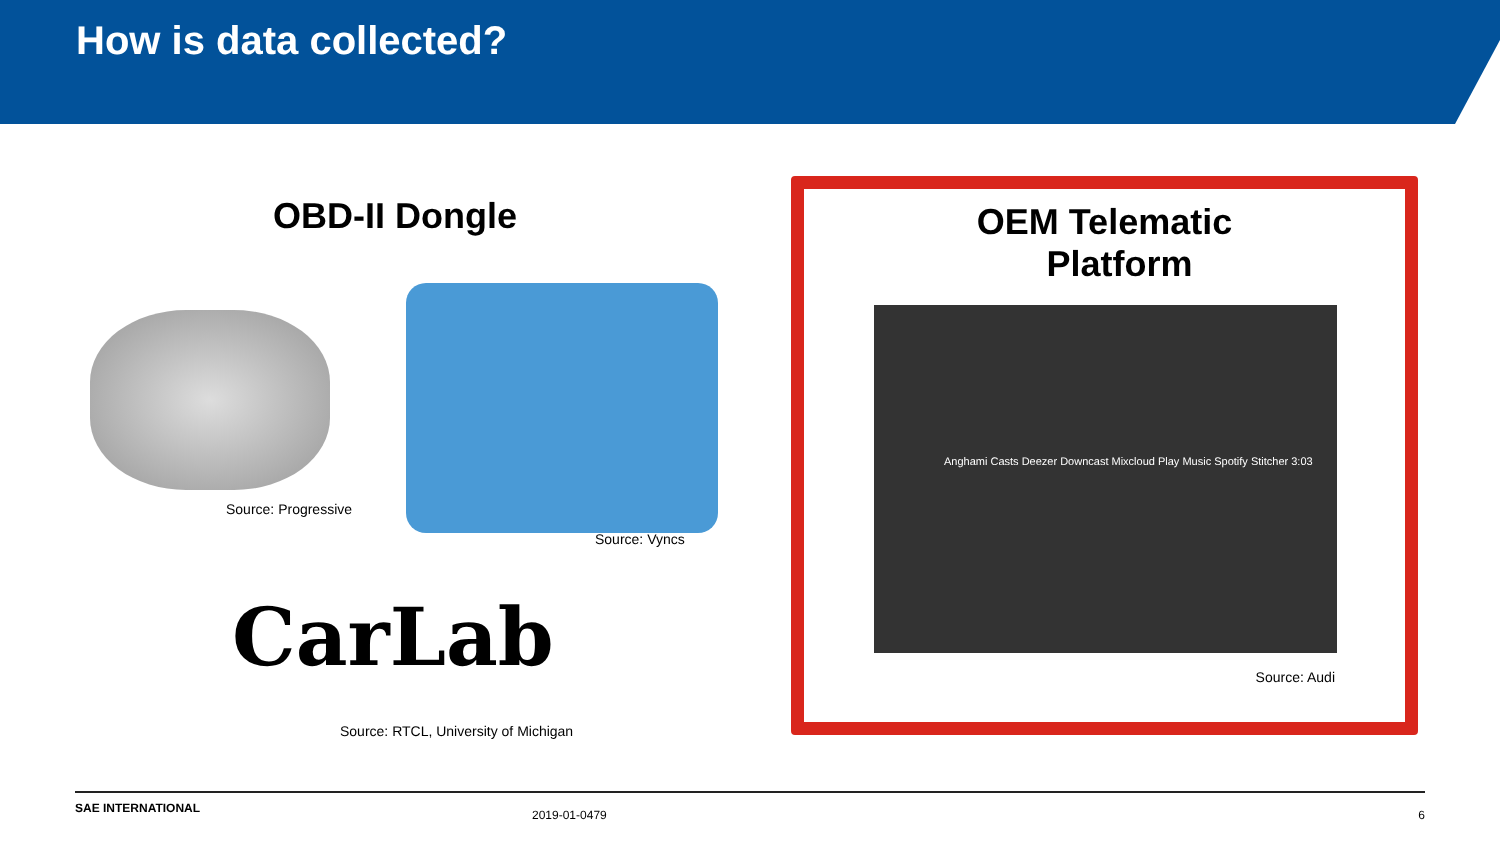How is data collected?
OBD-II Dongle
Source: Progressive
Source: Vyncs
CarLab
Source: RTCL, University of Michigan
OEM Telematic
Platform
Anghami Casts Deezer Downcast Mixcloud Play Music Spotify Stitcher 3:03
Source: Audi
SAE INTERNATIONAL
2019-01-0479 6